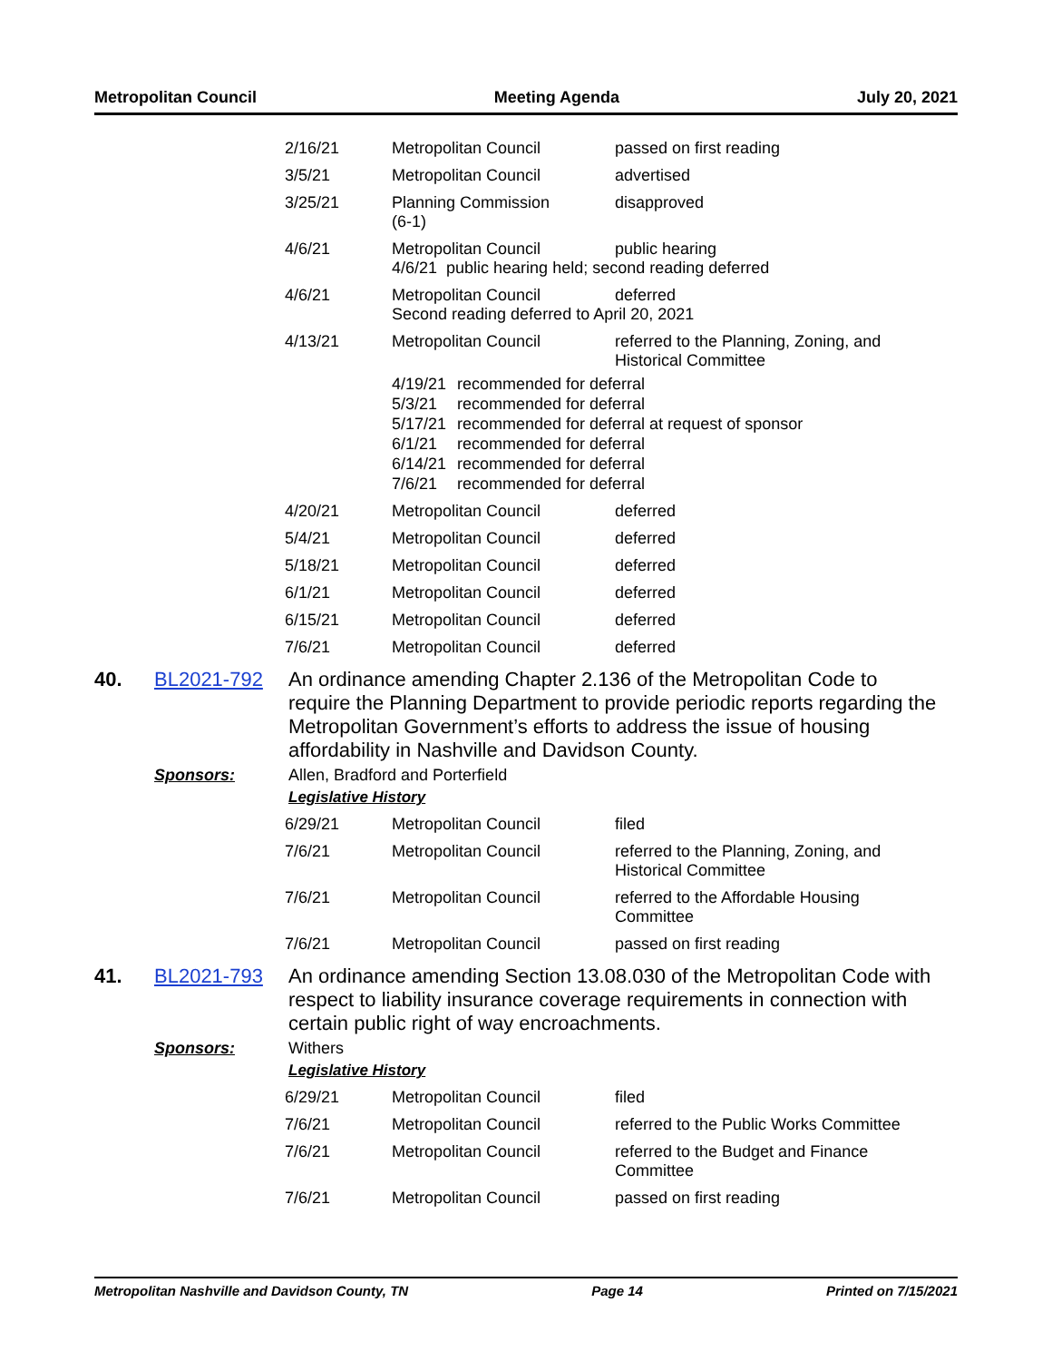Metropolitan Council Meeting Agenda July 20, 2021
| 2/16/21 | Metropolitan Council | passed on first reading |
| 3/5/21 | Metropolitan Council | advertised |
| 3/25/21 | Planning Commission (6-1) | disapproved |
| 4/6/21 | / Metropolitan Council / public hearing / 4/6/21 public hearing held; second reading deferred | |
| 4/6/21 | / Metropolitan Council / deferred / Second reading deferred to April 20, 2021 | |
| 4/13/21 | / Metropolitan Council / referred to the Planning, Zoning, and Historical Committee / 4/19/21 recommended for deferral 5/3/21 recommended for deferral 5/17/21 recommended for deferral at request of sponsor 6/1/21 recommended for deferral 6/14/21 recommended for deferral 7/6/21 recommended for deferral | |
| 4/20/21 | Metropolitan Council | deferred |
| 5/4/21 | Metropolitan Council | deferred |
| 5/18/21 | Metropolitan Council | deferred |
| 6/1/21 | Metropolitan Council | deferred |
| 6/15/21 | Metropolitan Council | deferred |
| 7/6/21 | Metropolitan Council | deferred |
40. BL2021-792
An ordinance amending Chapter 2.136 of the Metropolitan Code to require the Planning Department to provide periodic reports regarding the Metropolitan Government’s efforts to address the issue of housing affordability in Nashville and Davidson County.
Sponsors: Allen, Bradford and Porterfield
Legislative History
| 6/29/21 | Metropolitan Council | filed |
| 7/6/21 | Metropolitan Council | referred to the Planning, Zoning, and Historical Committee |
| 7/6/21 | Metropolitan Council | referred to the Affordable Housing Committee |
| 7/6/21 | Metropolitan Council | passed on first reading |
41. BL2021-793
An ordinance amending Section 13.08.030 of the Metropolitan Code with respect to liability insurance coverage requirements in connection with certain public right of way encroachments.
Sponsors: Withers
Legislative History
| 6/29/21 | Metropolitan Council | filed |
| 7/6/21 | Metropolitan Council | referred to the Public Works Committee |
| 7/6/21 | Metropolitan Council | referred to the Budget and Finance Committee |
| 7/6/21 | Metropolitan Council | passed on first reading |
Metropolitan Nashville and Davidson County, TN Page 14 Printed on 7/15/2021